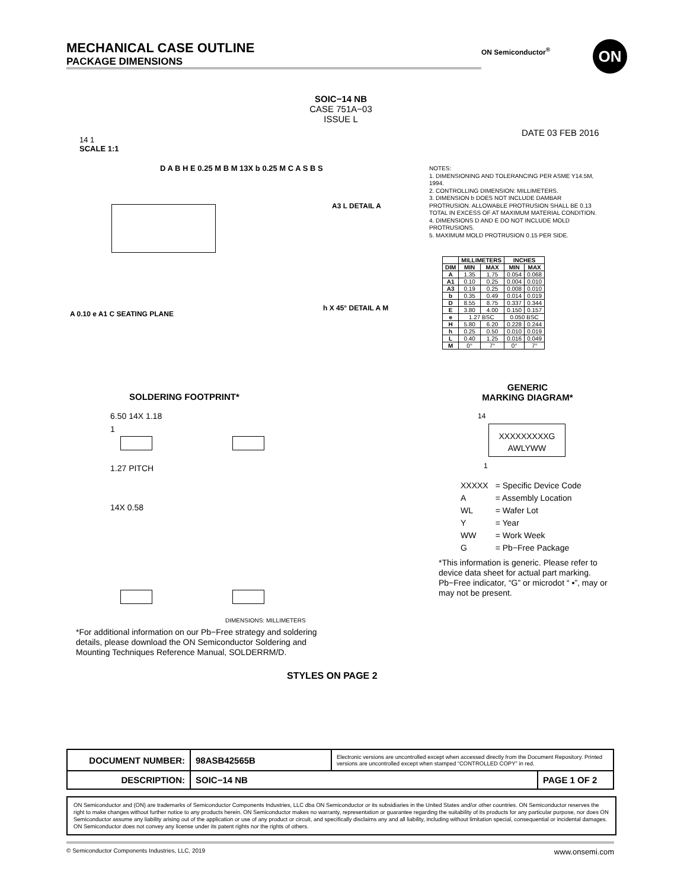MECHANICAL CASE OUTLINE
PACKAGE DIMENSIONS
ON Semiconductor<sup>®</sup> ON
SOIC−14 NB
CASE 751A−03
ISSUE L
DATE 03 FEB 2016
14 1
SCALE 1:1
D A B H E 0.25 M B M 13X b 0.25 M C A S B S
A3 L DETAIL A
h X 45° DETAIL A M
A 0.10 e A1 C SEATING PLANE
NOTES:
1. DIMENSIONING AND TOLERANCING PER ASME Y14.5M, 1994.
2. CONTROLLING DIMENSION: MILLIMETERS.
3. DIMENSION b DOES NOT INCLUDE DAMBAR PROTRUSION. ALLOWABLE PROTRUSION SHALL BE 0.13 TOTAL IN EXCESS OF AT MAXIMUM MATERIAL CONDITION.
4. DIMENSIONS D AND E DO NOT INCLUDE MOLD PROTRUSIONS.
5. MAXIMUM MOLD PROTRUSION 0.15 PER SIDE.
| | MILLIMETERS | | INCHES | |
| --- | --- | --- | --- | --- |
| DIM | MIN | MAX | MIN | MAX |
| A | 1.35 | 1.75 | 0.054 | 0.068 |
| A1 | 0.10 | 0.25 | 0.004 | 0.010 |
| A3 | 0.19 | 0.25 | 0.008 | 0.010 |
| b | 0.35 | 0.49 | 0.014 | 0.019 |
| D | 8.55 | 8.75 | 0.337 | 0.344 |
| E | 3.80 | 4.00 | 0.150 | 0.157 |
| e | 1.27 BSC | | 0.050 BSC | |
| H | 5.80 | 6.20 | 0.228 | 0.244 |
| h | 0.25 | 0.50 | 0.010 | 0.019 |
| L | 0.40 | 1.25 | 0.016 | 0.049 |
| M | 0° | 7° | 0° | 7° |
SOLDERING FOOTPRINT*
6.50 14X 1.18
1
1.27 PITCH
14X 0.58
DIMENSIONS: MILLIMETERS
*For additional information on our Pb−Free strategy and soldering details, please download the ON Semiconductor Soldering and Mounting Techniques Reference Manual, SOLDERRM/D.
GENERIC
MARKING DIAGRAM*
14
XXXXXXXXXG
AWLYWW
1
| XXXXX | = Specific Device Code |
| A | = Assembly Location |
| WL | = Wafer Lot |
| Y | = Year |
| WW | = Work Week |
| G | = Pb−Free Package |
*This information is generic. Please refer to device data sheet for actual part marking. Pb−Free indicator, “G” or microdot “ ▪”, may or may not be present.
STYLES ON PAGE 2
| DOCUMENT NUMBER: | 98ASB42565B | Electronic versions are uncontrolled except when accessed directly from the Document Repository. Printed versions are uncontrolled except when stamped “CONTROLLED COPY” in red. | |
| DESCRIPTION: | SOIC−14 NB | | PAGE 1 OF 2 |
ON Semiconductor and (ON) are trademarks of Semiconductor Components Industries, LLC dba ON Semiconductor or its subsidiaries in the United States and/or other countries. ON Semiconductor reserves the right to make changes without further notice to any products herein. ON Semiconductor makes no warranty, representation or guarantee regarding the suitability of its products for any particular purpose, nor does ON Semiconductor assume any liability arising out of the application or use of any product or circuit, and specifically disclaims any and all liability, including without limitation special, consequential or incidental damages. ON Semiconductor does not convey any license under its patent rights nor the rights of others.
© Semiconductor Components Industries, LLC, 2019 www.onsemi.com